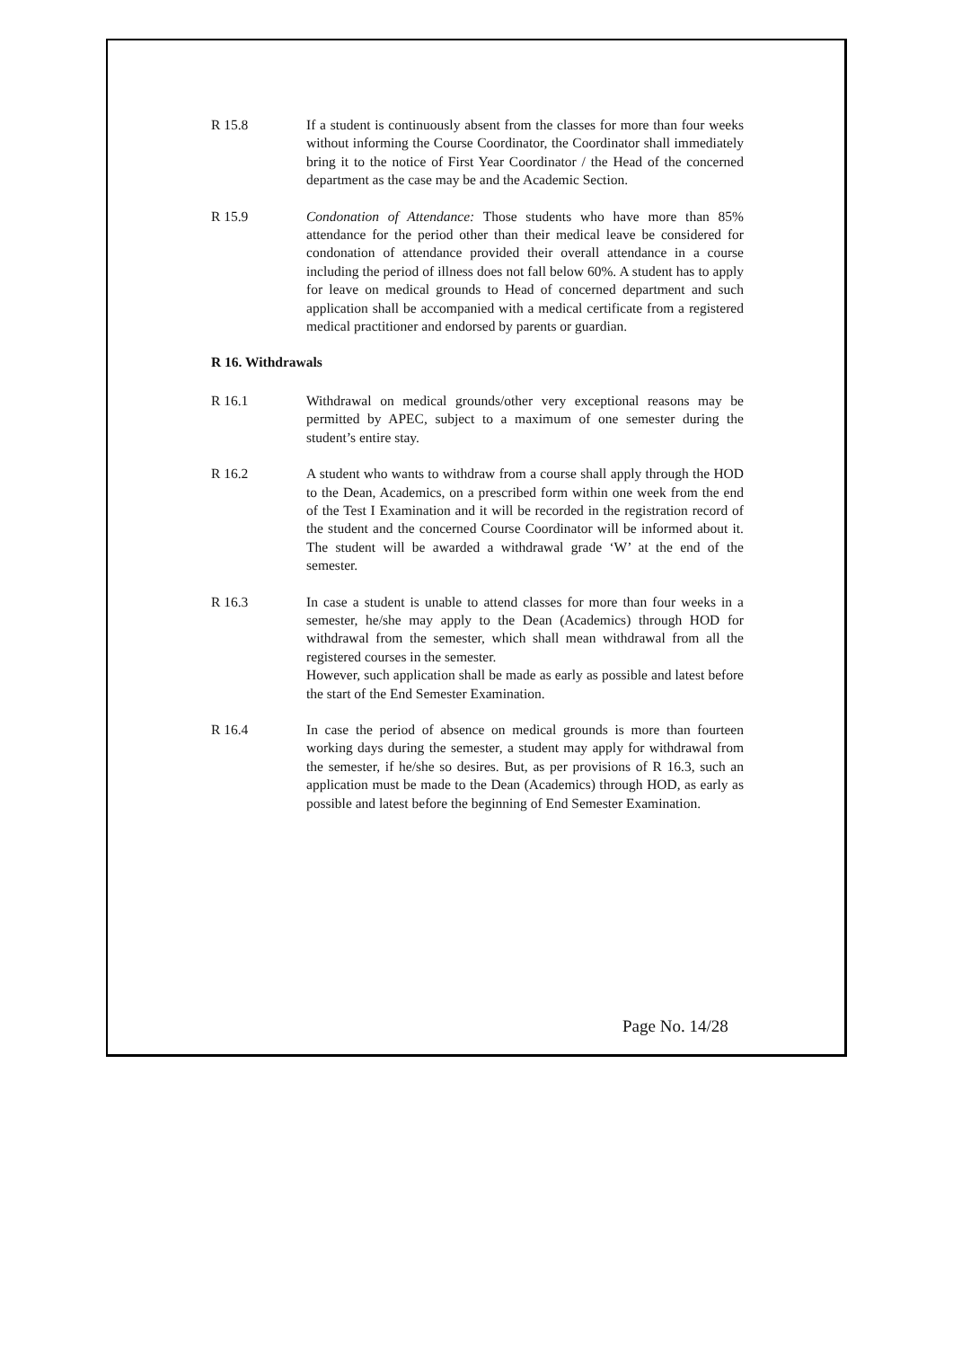R 15.8 If a student is continuously absent from the classes for more than four weeks without informing the Course Coordinator, the Coordinator shall immediately bring it to the notice of First Year Coordinator / the Head of the concerned department as the case may be and the Academic Section.
R 15.9 Condonation of Attendance: Those students who have more than 85% attendance for the period other than their medical leave be considered for condonation of attendance provided their overall attendance in a course including the period of illness does not fall below 60%. A student has to apply for leave on medical grounds to Head of concerned department and such application shall be accompanied with a medical certificate from a registered medical practitioner and endorsed by parents or guardian.
R 16. Withdrawals
R 16.1 Withdrawal on medical grounds/other very exceptional reasons may be permitted by APEC, subject to a maximum of one semester during the student’s entire stay.
R 16.2 A student who wants to withdraw from a course shall apply through the HOD to the Dean, Academics, on a prescribed form within one week from the end of the Test I Examination and it will be recorded in the registration record of the student and the concerned Course Coordinator will be informed about it. The student will be awarded a withdrawal grade ‘W’ at the end of the semester.
R 16.3 In case a student is unable to attend classes for more than four weeks in a semester, he/she may apply to the Dean (Academics) through HOD for withdrawal from the semester, which shall mean withdrawal from all the registered courses in the semester.
However, such application shall be made as early as possible and latest before the start of the End Semester Examination.
R 16.4 In case the period of absence on medical grounds is more than fourteen working days during the semester, a student may apply for withdrawal from the semester, if he/she so desires. But, as per provisions of R 16.3, such an application must be made to the Dean (Academics) through HOD, as early as possible and latest before the beginning of End Semester Examination.
Page No. 14/28